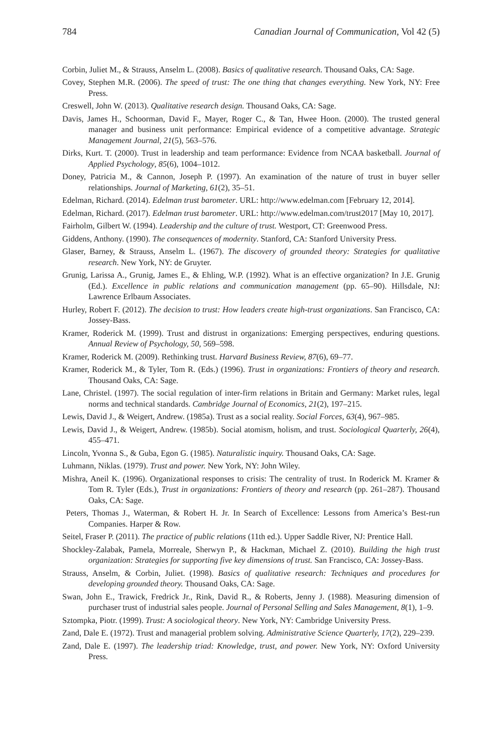784 Canadian Journal of Communication, Vol 42 (5)
Corbin, Juliet M., & Strauss, Anselm L. (2008). Basics of qualitative research. Thousand Oaks, CA: Sage.
Covey, Stephen M.R. (2006). The speed of trust: The one thing that changes everything. New York, NY: Free Press.
Creswell, John W. (2013). Qualitative research design. Thousand Oaks, CA: Sage.
Davis, James H., Schoorman, David F., Mayer, Roger C., & Tan, Hwee Hoon. (2000). The trusted general manager and business unit performance: Empirical evidence of a competitive advantage. Strategic Management Journal, 21(5), 563–576.
Dirks, Kurt. T. (2000). Trust in leadership and team performance: Evidence from NCAA basketball. Journal of Applied Psychology, 85(6), 1004–1012.
Doney, Patricia M., & Cannon, Joseph P. (1997). An examination of the nature of trust in buyer seller relationships. Journal of Marketing, 61(2), 35–51.
Edelman, Richard. (2014). Edelman trust barometer. URL: http://www.edelman.com [February 12, 2014].
Edelman, Richard. (2017). Edelman trust barometer. URL: http://www.edelman.com/trust2017 [May 10, 2017].
Fairholm, Gilbert W. (1994). Leadership and the culture of trust. Westport, CT: Greenwood Press.
Giddens, Anthony. (1990). The consequences of modernity. Stanford, CA: Stanford University Press.
Glaser, Barney, & Strauss, Anselm L. (1967). The discovery of grounded theory: Strategies for qualitative research. New York, NY: de Gruyter.
Grunig, Larissa A., Grunig, James E., & Ehling, W.P. (1992). What is an effective organization? In J.E. Grunig (Ed.). Excellence in public relations and communication management (pp. 65–90). Hillsdale, NJ: Lawrence Erlbaum Associates.
Hurley, Robert F. (2012). The decision to trust: How leaders create high-trust organizations. San Francisco, CA: Jossey-Bass.
Kramer, Roderick M. (1999). Trust and distrust in organizations: Emerging perspectives, enduring questions. Annual Review of Psychology, 50, 569–598.
Kramer, Roderick M. (2009). Rethinking trust. Harvard Business Review, 87(6), 69–77.
Kramer, Roderick M., & Tyler, Tom R. (Eds.) (1996). Trust in organizations: Frontiers of theory and research. Thousand Oaks, CA: Sage.
Lane, Christel. (1997). The social regulation of inter-firm relations in Britain and Germany: Market rules, legal norms and technical standards. Cambridge Journal of Economics, 21(2), 197–215.
Lewis, David J., & Weigert, Andrew. (1985a). Trust as a social reality. Social Forces, 63(4), 967–985.
Lewis, David J., & Weigert, Andrew. (1985b). Social atomism, holism, and trust. Sociological Quarterly, 26(4), 455–471.
Lincoln, Yvonna S., & Guba, Egon G. (1985). Naturalistic inquiry. Thousand Oaks, CA: Sage.
Luhmann, Niklas. (1979). Trust and power. New York, NY: John Wiley.
Mishra, Aneil K. (1996). Organizational responses to crisis: The centrality of trust. In Roderick M. Kramer & Tom R. Tyler (Eds.), Trust in organizations: Frontiers of theory and research (pp. 261–287). Thousand Oaks, CA: Sage.
Peters, Thomas J., Waterman, & Robert H. Jr. In Search of Excellence: Lessons from America’s Best-run Companies. Harper & Row.
Seitel, Fraser P. (2011). The practice of public relations (11th ed.). Upper Saddle River, NJ: Prentice Hall.
Shockley-Zalabak, Pamela, Morreale, Sherwyn P., & Hackman, Michael Z. (2010). Building the high trust organization: Strategies for supporting five key dimensions of trust. San Francisco, CA: Jossey-Bass.
Strauss, Anselm, & Corbin, Juliet. (1998). Basics of qualitative research: Techniques and procedures for developing grounded theory. Thousand Oaks, CA: Sage.
Swan, John E., Trawick, Fredrick Jr., Rink, David R., & Roberts, Jenny J. (1988). Measuring dimension of purchaser trust of industrial sales people. Journal of Personal Selling and Sales Management, 8(1), 1–9.
Sztompka, Piotr. (1999). Trust: A sociological theory. New York, NY: Cambridge University Press.
Zand, Dale E. (1972). Trust and managerial problem solving. Administrative Science Quarterly, 17(2), 229–239.
Zand, Dale E. (1997). The leadership triad: Knowledge, trust, and power. New York, NY: Oxford University Press.